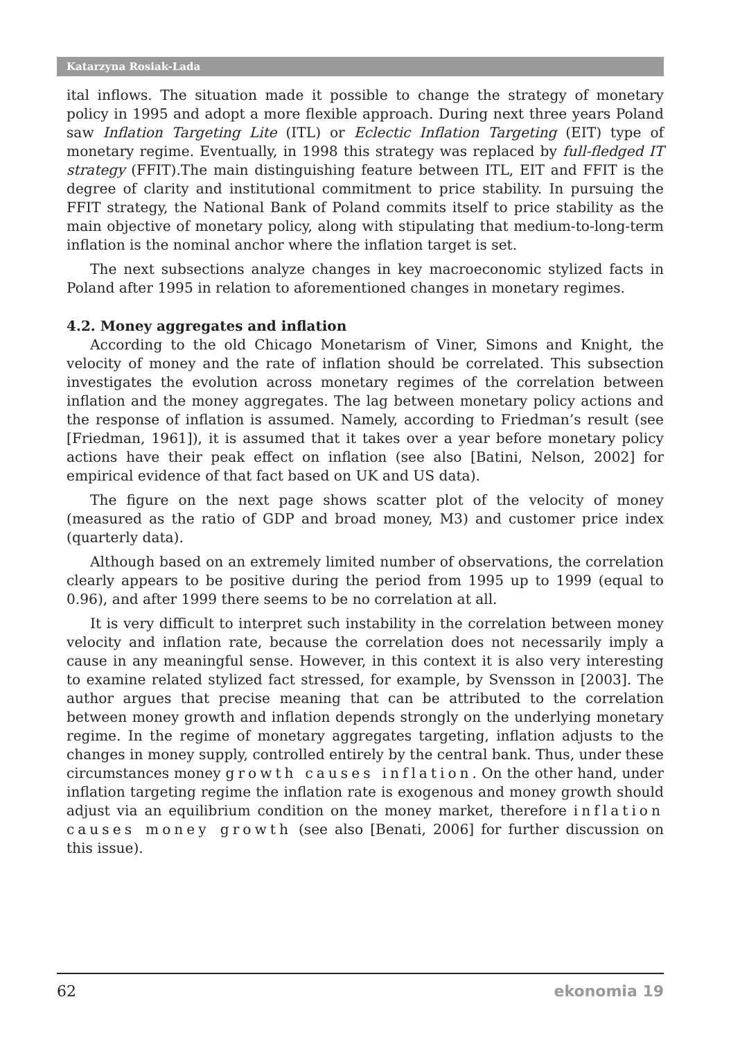Katarzyna Rosiak-Lada
ital inflows. The situation made it possible to change the strategy of monetary policy in 1995 and adopt a more flexible approach. During next three years Poland saw Inflation Targeting Lite (ITL) or Eclectic Inflation Targeting (EIT) type of monetary regime. Eventually, in 1998 this strategy was replaced by full-fledged IT strategy (FFIT).The main distinguishing feature between ITL, EIT and FFIT is the degree of clarity and institutional commitment to price stability. In pursuing the FFIT strategy, the National Bank of Poland commits itself to price stability as the main objective of monetary policy, along with stipulating that medium-to-long-term inflation is the nominal anchor where the inflation target is set.
The next subsections analyze changes in key macroeconomic stylized facts in Poland after 1995 in relation to aforementioned changes in monetary regimes.
4.2. Money aggregates and inflation
According to the old Chicago Monetarism of Viner, Simons and Knight, the velocity of money and the rate of inflation should be correlated. This subsection investigates the evolution across monetary regimes of the correlation between inflation and the money aggregates. The lag between monetary policy actions and the response of inflation is assumed. Namely, according to Friedman’s result (see [Friedman, 1961]), it is assumed that it takes over a year before monetary policy actions have their peak effect on inflation (see also [Batini, Nelson, 2002] for empirical evidence of that fact based on UK and US data).
The figure on the next page shows scatter plot of the velocity of money (measured as the ratio of GDP and broad money, M3) and customer price index (quarterly data).
Although based on an extremely limited number of observations, the correlation clearly appears to be positive during the period from 1995 up to 1999 (equal to 0.96), and after 1999 there seems to be no correlation at all.
It is very difficult to interpret such instability in the correlation between money velocity and inflation rate, because the correlation does not necessarily imply a cause in any meaningful sense. However, in this context it is also very interesting to examine related stylized fact stressed, for example, by Svensson in [2003]. The author argues that precise meaning that can be attributed to the correlation between money growth and inflation depends strongly on the underlying monetary regime. In the regime of monetary aggregates targeting, inflation adjusts to the changes in money supply, controlled entirely by the central bank. Thus, under these circumstances money growth causes inflation. On the other hand, under inflation targeting regime the inflation rate is exogenous and money growth should adjust via an equilibrium condition on the money market, therefore inflation causes money growth (see also [Benati, 2006] for further discussion on this issue).
62 ekonomia 19